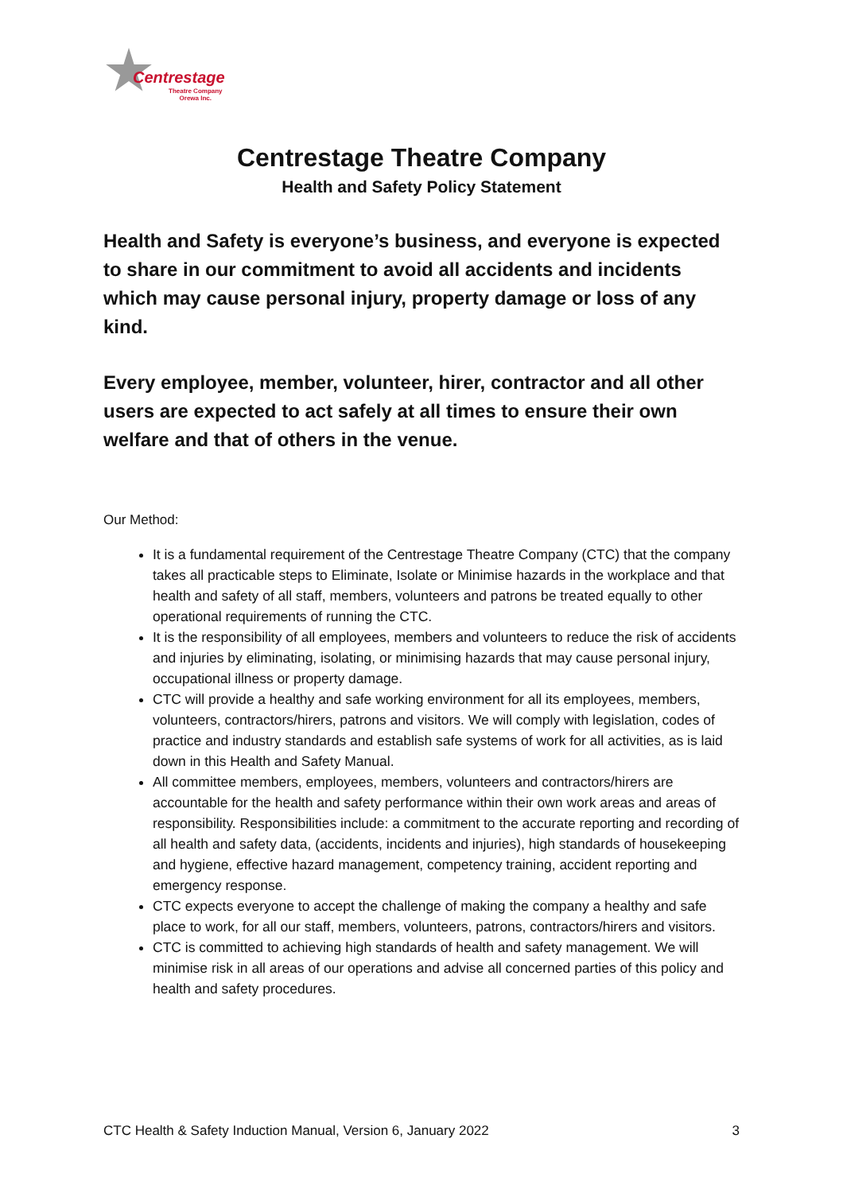Centrestage
Theatre Company
Orewa Inc.
Centrestage Theatre Company
Health and Safety Policy Statement
Health and Safety is everyone’s business, and everyone is expected to share in our commitment to avoid all accidents and incidents which may cause personal injury, property damage or loss of any kind.
Every employee, member, volunteer, hirer, contractor and all other users are expected to act safely at all times to ensure their own welfare and that of others in the venue.
Our Method:
It is a fundamental requirement of the Centrestage Theatre Company (CTC) that the company takes all practicable steps to Eliminate, Isolate or Minimise hazards in the workplace and that health and safety of all staff, members, volunteers and patrons be treated equally to other operational requirements of running the CTC.
It is the responsibility of all employees, members and volunteers to reduce the risk of accidents and injuries by eliminating, isolating, or minimising hazards that may cause personal injury, occupational illness or property damage.
CTC will provide a healthy and safe working environment for all its employees, members, volunteers, contractors/hirers, patrons and visitors. We will comply with legislation, codes of practice and industry standards and establish safe systems of work for all activities, as is laid down in this Health and Safety Manual.
All committee members, employees, members, volunteers and contractors/hirers are accountable for the health and safety performance within their own work areas and areas of responsibility. Responsibilities include: a commitment to the accurate reporting and recording of all health and safety data, (accidents, incidents and injuries), high standards of housekeeping and hygiene, effective hazard management, competency training, accident reporting and emergency response.
CTC expects everyone to accept the challenge of making the company a healthy and safe place to work, for all our staff, members, volunteers, patrons, contractors/hirers and visitors.
CTC is committed to achieving high standards of health and safety management. We will minimise risk in all areas of our operations and advise all concerned parties of this policy and health and safety procedures.
CTC Health & Safety Induction Manual, Version 6, January 2022 3